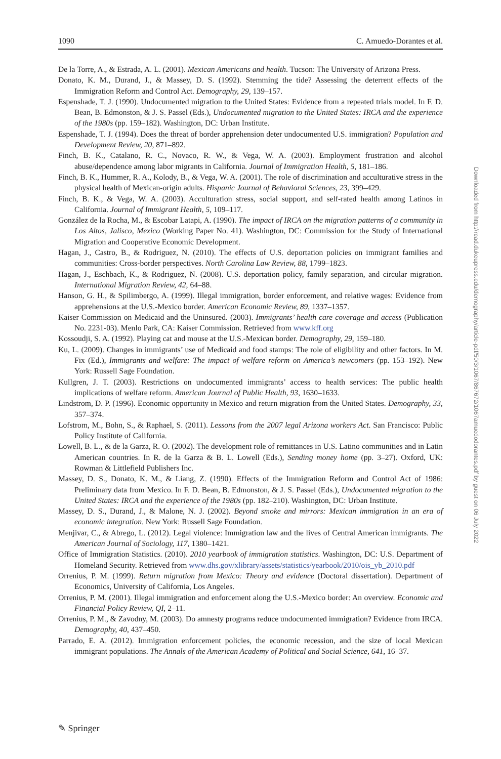1090 C. Amuedo-Dorantes et al.
De la Torre, A., & Estrada, A. L. (2001). Mexican Americans and health. Tucson: The University of Arizona Press.
Donato, K. M., Durand, J., & Massey, D. S. (1992). Stemming the tide? Assessing the deterrent effects of the Immigration Reform and Control Act. Demography, 29, 139–157.
Espenshade, T. J. (1990). Undocumented migration to the United States: Evidence from a repeated trials model. In F. D. Bean, B. Edmonston, & J. S. Passel (Eds.), Undocumented migration to the United States: IRCA and the experience of the 1980s (pp. 159–182). Washington, DC: Urban Institute.
Espenshade, T. J. (1994). Does the threat of border apprehension deter undocumented U.S. immigration? Population and Development Review, 20, 871–892.
Finch, B. K., Catalano, R. C., Novaco, R. W., & Vega, W. A. (2003). Employment frustration and alcohol abuse/dependence among labor migrants in California. Journal of Immigration Health, 5, 181–186.
Finch, B. K., Hummer, R. A., Kolody, B., & Vega, W. A. (2001). The role of discrimination and acculturative stress in the physical health of Mexican-origin adults. Hispanic Journal of Behavioral Sciences, 23, 399–429.
Finch, B. K., & Vega, W. A. (2003). Acculturation stress, social support, and self-rated health among Latinos in California. Journal of Immigrant Health, 5, 109–117.
González de la Rocha, M., & Escobar Latapi, A. (1990). The impact of IRCA on the migration patterns of a community in Los Altos, Jalisco, Mexico (Working Paper No. 41). Washington, DC: Commission for the Study of International Migration and Cooperative Economic Development.
Hagan, J., Castro, B., & Rodriguez, N. (2010). The effects of U.S. deportation policies on immigrant families and communities: Cross-border perspectives. North Carolina Law Review, 88, 1799–1823.
Hagan, J., Eschbach, K., & Rodriguez, N. (2008). U.S. deportation policy, family separation, and circular migration. International Migration Review, 42, 64–88.
Hanson, G. H., & Spilimbergo, A. (1999). Illegal immigration, border enforcement, and relative wages: Evidence from apprehensions at the U.S.-Mexico border. American Economic Review, 89, 1337–1357.
Kaiser Commission on Medicaid and the Uninsured. (2003). Immigrants’ health care coverage and access (Publication No. 2231-03). Menlo Park, CA: Kaiser Commission. Retrieved from www.kff.org
Kossoudji, S. A. (1992). Playing cat and mouse at the U.S.-Mexican border. Demography, 29, 159–180.
Ku, L. (2009). Changes in immigrants’ use of Medicaid and food stamps: The role of eligibility and other factors. In M. Fix (Ed.), Immigrants and welfare: The impact of welfare reform on America’s newcomers (pp. 153–192). New York: Russell Sage Foundation.
Kullgren, J. T. (2003). Restrictions on undocumented immigrants’ access to health services: The public health implications of welfare reform. American Journal of Public Health, 93, 1630–1633.
Lindstrom, D. P. (1996). Economic opportunity in Mexico and return migration from the United States. Demography, 33, 357–374.
Lofstrom, M., Bohn, S., & Raphael, S. (2011). Lessons from the 2007 legal Arizona workers Act. San Francisco: Public Policy Institute of California.
Lowell, B. L., & de la Garza, R. O. (2002). The development role of remittances in U.S. Latino communities and in Latin American countries. In R. de la Garza & B. L. Lowell (Eds.), Sending money home (pp. 3–27). Oxford, UK: Rowman & Littlefield Publishers Inc.
Massey, D. S., Donato, K. M., & Liang, Z. (1990). Effects of the Immigration Reform and Control Act of 1986: Preliminary data from Mexico. In F. D. Bean, B. Edmonston, & J. S. Passel (Eds.), Undocumented migration to the United States: IRCA and the experience of the 1980s (pp. 182–210). Washington, DC: Urban Institute.
Massey, D. S., Durand, J., & Malone, N. J. (2002). Beyond smoke and mirrors: Mexican immigration in an era of economic integration. New York: Russell Sage Foundation.
Menjivar, C., & Abrego, L. (2012). Legal violence: Immigration law and the lives of Central American immigrants. The American Journal of Sociology, 117, 1380–1421.
Office of Immigration Statistics. (2010). 2010 yearbook of immigration statistics. Washington, DC: U.S. Department of Homeland Security. Retrieved from www.dhs.gov/xlibrary/assets/statistics/yearbook/2010/ois_yb_2010.pdf
Orrenius, P. M. (1999). Return migration from Mexico: Theory and evidence (Doctoral dissertation). Department of Economics, University of California, Los Angeles.
Orrenius, P. M. (2001). Illegal immigration and enforcement along the U.S.-Mexico border: An overview. Economic and Financial Policy Review, QI, 2–11.
Orrenius, P. M., & Zavodny, M. (2003). Do amnesty programs reduce undocumented immigration? Evidence from IRCA. Demography, 40, 437–450.
Parrado, E. A. (2012). Immigration enforcement policies, the economic recession, and the size of local Mexican immigrant populations. The Annals of the American Academy of Political and Social Science, 641, 16–37.
Downloaded from http://read.dukeupress.edu/demography/article-pdf/50/3/1067/867672/1067amuedodorantes.pdf by guest on 06 July 2022
✎ Springer